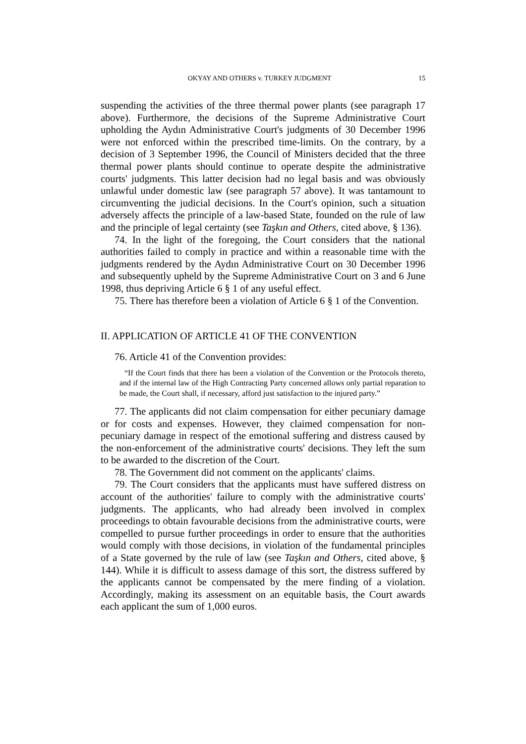OKYAY AND OTHERS v. TURKEY JUDGMENT 15
suspending the activities of the three thermal power plants (see paragraph 17 above). Furthermore, the decisions of the Supreme Administrative Court upholding the Aydın Administrative Court's judgments of 30 December 1996 were not enforced within the prescribed time-limits. On the contrary, by a decision of 3 September 1996, the Council of Ministers decided that the three thermal power plants should continue to operate despite the administrative courts' judgments. This latter decision had no legal basis and was obviously unlawful under domestic law (see paragraph 57 above). It was tantamount to circumventing the judicial decisions. In the Court's opinion, such a situation adversely affects the principle of a law-based State, founded on the rule of law and the principle of legal certainty (see Taşkın and Others, cited above, § 136).
74. In the light of the foregoing, the Court considers that the national authorities failed to comply in practice and within a reasonable time with the judgments rendered by the Aydın Administrative Court on 30 December 1996 and subsequently upheld by the Supreme Administrative Court on 3 and 6 June 1998, thus depriving Article 6 § 1 of any useful effect.
75. There has therefore been a violation of Article 6 § 1 of the Convention.
II. APPLICATION OF ARTICLE 41 OF THE CONVENTION
76. Article 41 of the Convention provides:
“If the Court finds that there has been a violation of the Convention or the Protocols thereto, and if the internal law of the High Contracting Party concerned allows only partial reparation to be made, the Court shall, if necessary, afford just satisfaction to the injured party.”
77. The applicants did not claim compensation for either pecuniary damage or for costs and expenses. However, they claimed compensation for non-pecuniary damage in respect of the emotional suffering and distress caused by the non-enforcement of the administrative courts' decisions. They left the sum to be awarded to the discretion of the Court.
78. The Government did not comment on the applicants' claims.
79. The Court considers that the applicants must have suffered distress on account of the authorities' failure to comply with the administrative courts' judgments. The applicants, who had already been involved in complex proceedings to obtain favourable decisions from the administrative courts, were compelled to pursue further proceedings in order to ensure that the authorities would comply with those decisions, in violation of the fundamental principles of a State governed by the rule of law (see Taşkın and Others, cited above, § 144). While it is difficult to assess damage of this sort, the distress suffered by the applicants cannot be compensated by the mere finding of a violation. Accordingly, making its assessment on an equitable basis, the Court awards each applicant the sum of 1,000 euros.